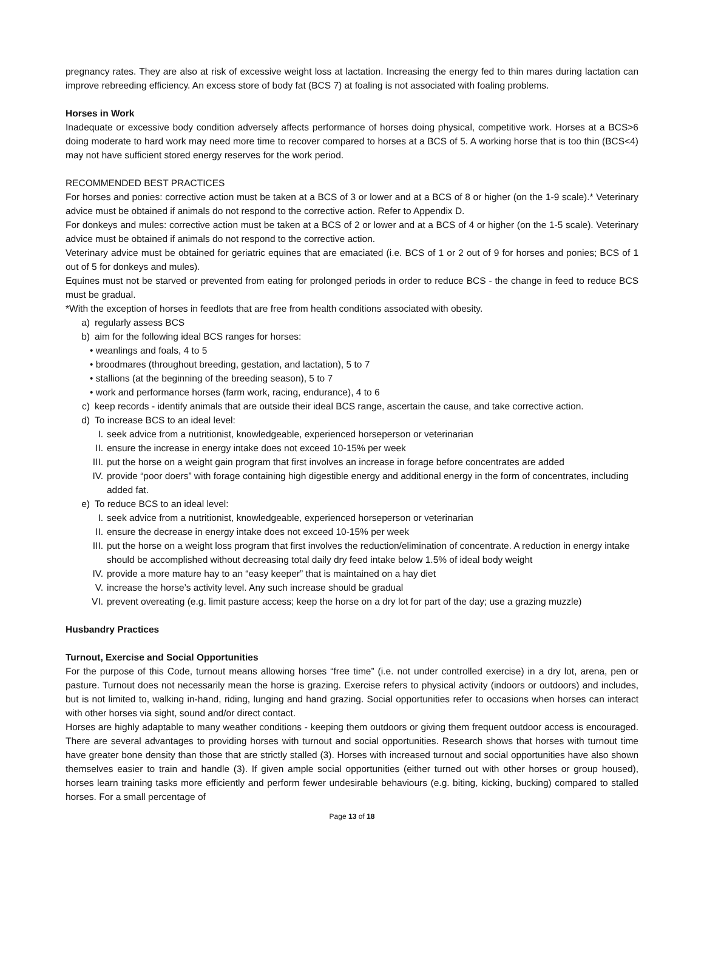pregnancy rates. They are also at risk of excessive weight loss at lactation. Increasing the energy fed to thin mares during lactation can improve rebreeding efficiency. An excess store of body fat (BCS 7) at foaling is not associated with foaling problems.
Horses in Work
Inadequate or excessive body condition adversely affects performance of horses doing physical, competitive work. Horses at a BCS>6 doing moderate to hard work may need more time to recover compared to horses at a BCS of 5. A working horse that is too thin (BCS<4) may not have sufficient stored energy reserves for the work period.
RECOMMENDED BEST PRACTICES
For horses and ponies: corrective action must be taken at a BCS of 3 or lower and at a BCS of 8 or higher (on the 1-9 scale).* Veterinary advice must be obtained if animals do not respond to the corrective action. Refer to Appendix D.
For donkeys and mules: corrective action must be taken at a BCS of 2 or lower and at a BCS of 4 or higher (on the 1-5 scale). Veterinary advice must be obtained if animals do not respond to the corrective action.
Veterinary advice must be obtained for geriatric equines that are emaciated (i.e. BCS of 1 or 2 out of 9 for horses and ponies; BCS of 1 out of 5 for donkeys and mules).
Equines must not be starved or prevented from eating for prolonged periods in order to reduce BCS - the change in feed to reduce BCS must be gradual.
*With the exception of horses in feedlots that are free from health conditions associated with obesity.
a) regularly assess BCS
b) aim for the following ideal BCS ranges for horses:
• weanlings and foals, 4 to 5
• broodmares (throughout breeding, gestation, and lactation), 5 to 7
• stallions (at the beginning of the breeding season), 5 to 7
• work and performance horses (farm work, racing, endurance), 4 to 6
c) keep records - identify animals that are outside their ideal BCS range, ascertain the cause, and take corrective action.
d) To increase BCS to an ideal level:
I. seek advice from a nutritionist, knowledgeable, experienced horseperson or veterinarian
II. ensure the increase in energy intake does not exceed 10-15% per week
III. put the horse on a weight gain program that first involves an increase in forage before concentrates are added
IV. provide “poor doers” with forage containing high digestible energy and additional energy in the form of concentrates, including added fat.
e) To reduce BCS to an ideal level:
I. seek advice from a nutritionist, knowledgeable, experienced horseperson or veterinarian
II. ensure the decrease in energy intake does not exceed 10-15% per week
III. put the horse on a weight loss program that first involves the reduction/elimination of concentrate. A reduction in energy intake should be accomplished without decreasing total daily dry feed intake below 1.5% of ideal body weight
IV. provide a more mature hay to an “easy keeper” that is maintained on a hay diet
V. increase the horse’s activity level. Any such increase should be gradual
VI. prevent overeating (e.g. limit pasture access; keep the horse on a dry lot for part of the day; use a grazing muzzle)
Husbandry Practices
Turnout, Exercise and Social Opportunities
For the purpose of this Code, turnout means allowing horses “free time” (i.e. not under controlled exercise) in a dry lot, arena, pen or pasture. Turnout does not necessarily mean the horse is grazing. Exercise refers to physical activity (indoors or outdoors) and includes, but is not limited to, walking in-hand, riding, lunging and hand grazing. Social opportunities refer to occasions when horses can interact with other horses via sight, sound and/or direct contact.
Horses are highly adaptable to many weather conditions - keeping them outdoors or giving them frequent outdoor access is encouraged. There are several advantages to providing horses with turnout and social opportunities. Research shows that horses with turnout time have greater bone density than those that are strictly stalled (3). Horses with increased turnout and social opportunities have also shown themselves easier to train and handle (3). If given ample social opportunities (either turned out with other horses or group housed), horses learn training tasks more efficiently and perform fewer undesirable behaviours (e.g. biting, kicking, bucking) compared to stalled horses. For a small percentage of
Page 13 of 18